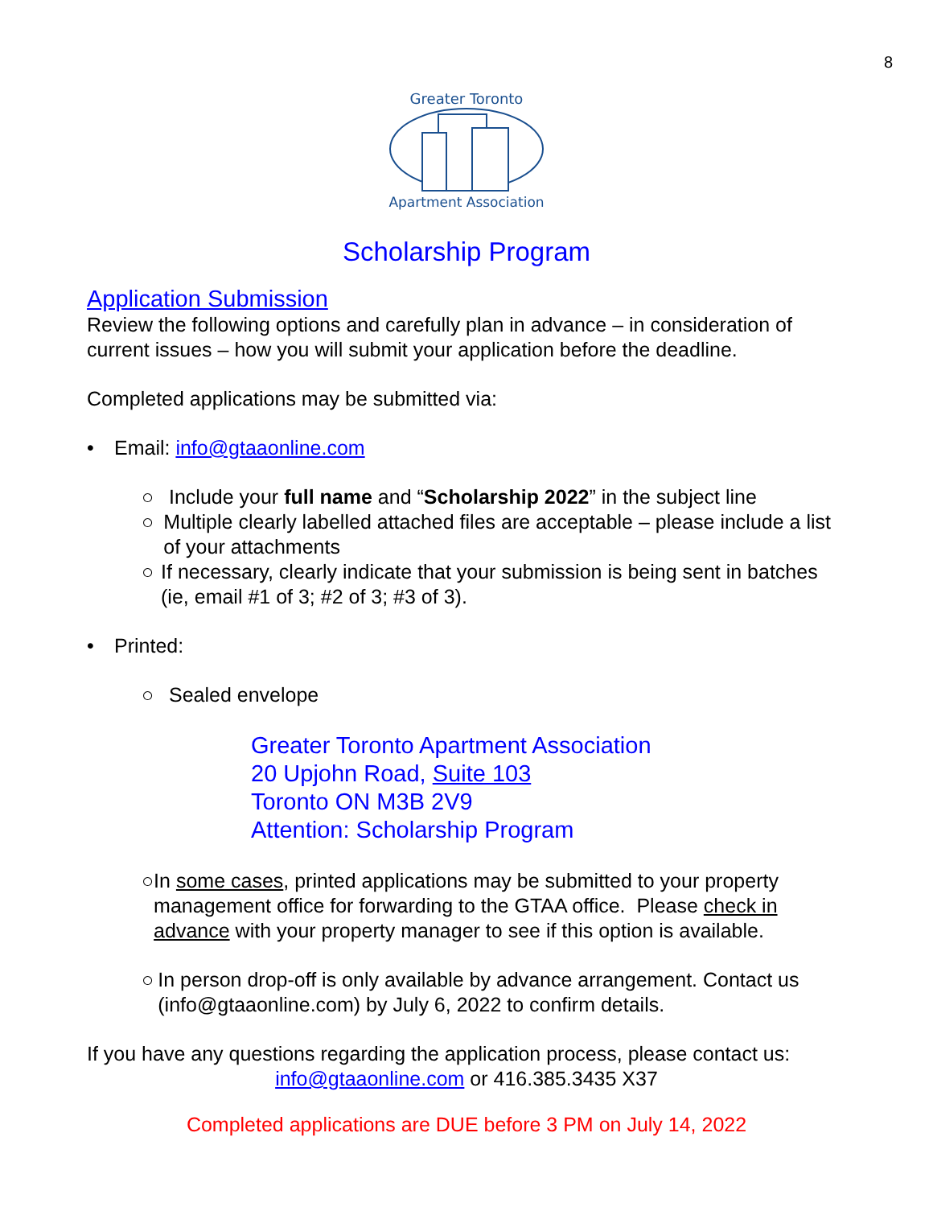8
Greater Toronto
Apartment Association
Scholarship Program
Application Submission
Review the following options and carefully plan in advance – in consideration of current issues – how you will submit your application before the deadline.
Completed applications may be submitted via:
• Email: info@gtaaonline.com
○ Include your full name and “Scholarship 2022” in the subject line
○ Multiple clearly labelled attached files are acceptable – please include a list of your attachments
○ If necessary, clearly indicate that your submission is being sent in batches (ie, email #1 of 3; #2 of 3; #3 of 3).
• Printed:
○ Sealed envelope
Greater Toronto Apartment Association
20 Upjohn Road, Suite 103
Toronto ON M3B 2V9
Attention: Scholarship Program
○ In some cases, printed applications may be submitted to your property management office for forwarding to the GTAA office. Please check in advance with your property manager to see if this option is available.
○ In person drop-off is only available by advance arrangement. Contact us (info@gtaaonline.com) by July 6, 2022 to confirm details.
If you have any questions regarding the application process, please contact us:
info@gtaaonline.com or 416.385.3435 X37
Completed applications are DUE before 3 PM on July 14, 2022